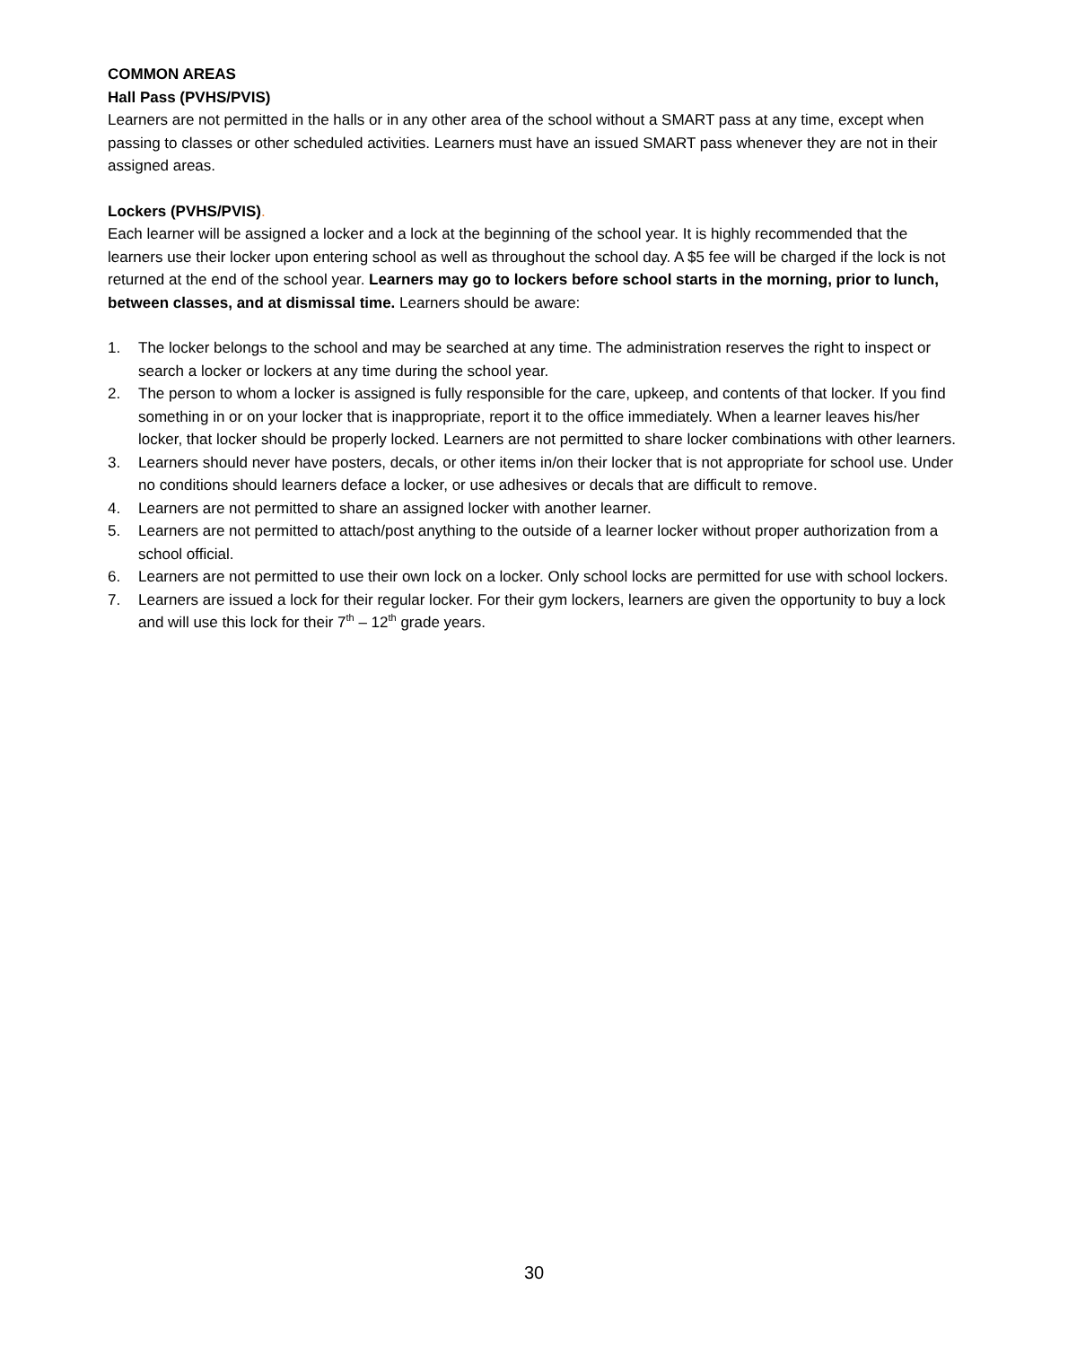COMMON AREAS
Hall Pass (PVHS/PVIS)
Learners are not permitted in the halls or in any other area of the school without a SMART pass at any time, except when passing to classes or other scheduled activities. Learners must have an issued SMART pass whenever they are not in their assigned areas.
Lockers (PVHS/PVIS).
Each learner will be assigned a locker and a lock at the beginning of the school year. It is highly recommended that the learners use their locker upon entering school as well as throughout the school day. A $5 fee will be charged if the lock is not returned at the end of the school year. Learners may go to lockers before school starts in the morning, prior to lunch, between classes, and at dismissal time. Learners should be aware:
1. The locker belongs to the school and may be searched at any time. The administration reserves the right to inspect or search a locker or lockers at any time during the school year.
2. The person to whom a locker is assigned is fully responsible for the care, upkeep, and contents of that locker. If you find something in or on your locker that is inappropriate, report it to the office immediately. When a learner leaves his/her locker, that locker should be properly locked. Learners are not permitted to share locker combinations with other learners.
3. Learners should never have posters, decals, or other items in/on their locker that is not appropriate for school use. Under no conditions should learners deface a locker, or use adhesives or decals that are difficult to remove.
4. Learners are not permitted to share an assigned locker with another learner.
5. Learners are not permitted to attach/post anything to the outside of a learner locker without proper authorization from a school official.
6. Learners are not permitted to use their own lock on a locker. Only school locks are permitted for use with school lockers.
7. Learners are issued a lock for their regular locker. For their gym lockers, learners are given the opportunity to buy a lock and will use this lock for their 7<sup>th</sup> – 12<sup>th</sup> grade years.
30